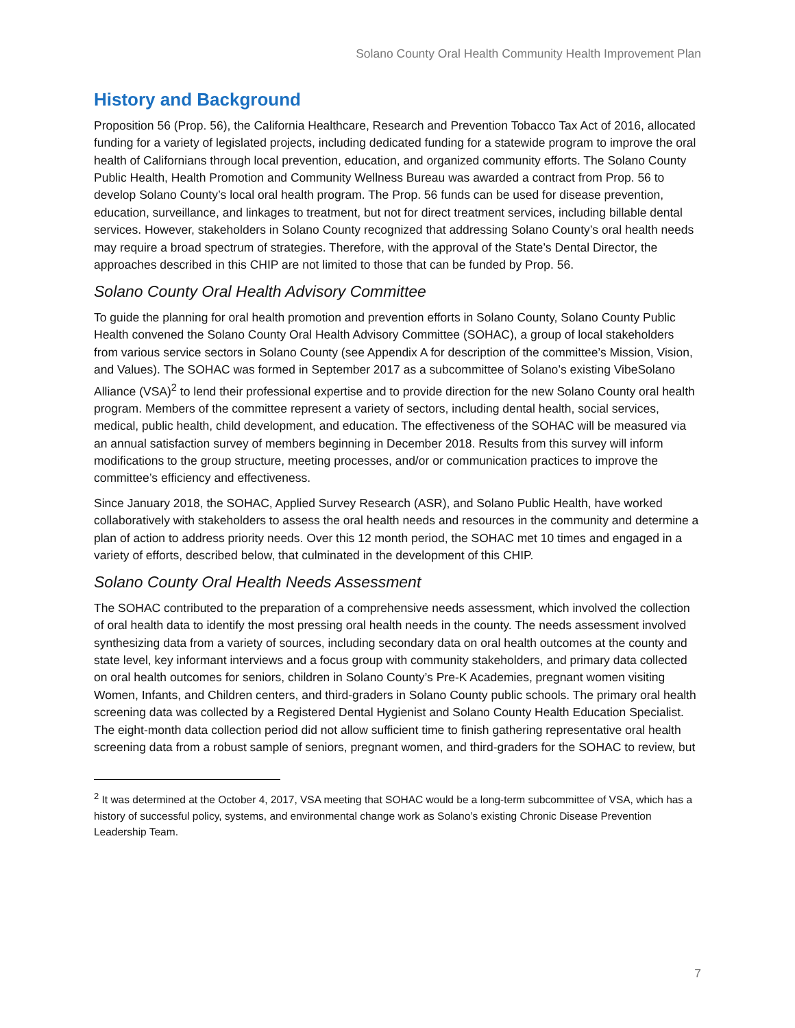Solano County Oral Health Community Health Improvement Plan
History and Background
Proposition 56 (Prop. 56), the California Healthcare, Research and Prevention Tobacco Tax Act of 2016, allocated funding for a variety of legislated projects, including dedicated funding for a statewide program to improve the oral health of Californians through local prevention, education, and organized community efforts. The Solano County Public Health, Health Promotion and Community Wellness Bureau was awarded a contract from Prop. 56 to develop Solano County’s local oral health program. The Prop. 56 funds can be used for disease prevention, education, surveillance, and linkages to treatment, but not for direct treatment services, including billable dental services. However, stakeholders in Solano County recognized that addressing Solano County’s oral health needs may require a broad spectrum of strategies. Therefore, with the approval of the State’s Dental Director, the approaches described in this CHIP are not limited to those that can be funded by Prop. 56.
Solano County Oral Health Advisory Committee
To guide the planning for oral health promotion and prevention efforts in Solano County, Solano County Public Health convened the Solano County Oral Health Advisory Committee (SOHAC), a group of local stakeholders from various service sectors in Solano County (see Appendix A for description of the committee’s Mission, Vision, and Values). The SOHAC was formed in September 2017 as a subcommittee of Solano’s existing VibeSolano Alliance (VSA)<sup>2</sup> to lend their professional expertise and to provide direction for the new Solano County oral health program. Members of the committee represent a variety of sectors, including dental health, social services, medical, public health, child development, and education. The effectiveness of the SOHAC will be measured via an annual satisfaction survey of members beginning in December 2018. Results from this survey will inform modifications to the group structure, meeting processes, and/or or communication practices to improve the committee’s efficiency and effectiveness.
Since January 2018, the SOHAC, Applied Survey Research (ASR), and Solano Public Health, have worked collaboratively with stakeholders to assess the oral health needs and resources in the community and determine a plan of action to address priority needs. Over this 12 month period, the SOHAC met 10 times and engaged in a variety of efforts, described below, that culminated in the development of this CHIP.
Solano County Oral Health Needs Assessment
The SOHAC contributed to the preparation of a comprehensive needs assessment, which involved the collection of oral health data to identify the most pressing oral health needs in the county. The needs assessment involved synthesizing data from a variety of sources, including secondary data on oral health outcomes at the county and state level, key informant interviews and a focus group with community stakeholders, and primary data collected on oral health outcomes for seniors, children in Solano County’s Pre-K Academies, pregnant women visiting Women, Infants, and Children centers, and third-graders in Solano County public schools. The primary oral health screening data was collected by a Registered Dental Hygienist and Solano County Health Education Specialist. The eight-month data collection period did not allow sufficient time to finish gathering representative oral health screening data from a robust sample of seniors, pregnant women, and third-graders for the SOHAC to review, but
<sup>2</sup> It was determined at the October 4, 2017, VSA meeting that SOHAC would be a long-term subcommittee of VSA, which has a history of successful policy, systems, and environmental change work as Solano’s existing Chronic Disease Prevention Leadership Team.
7